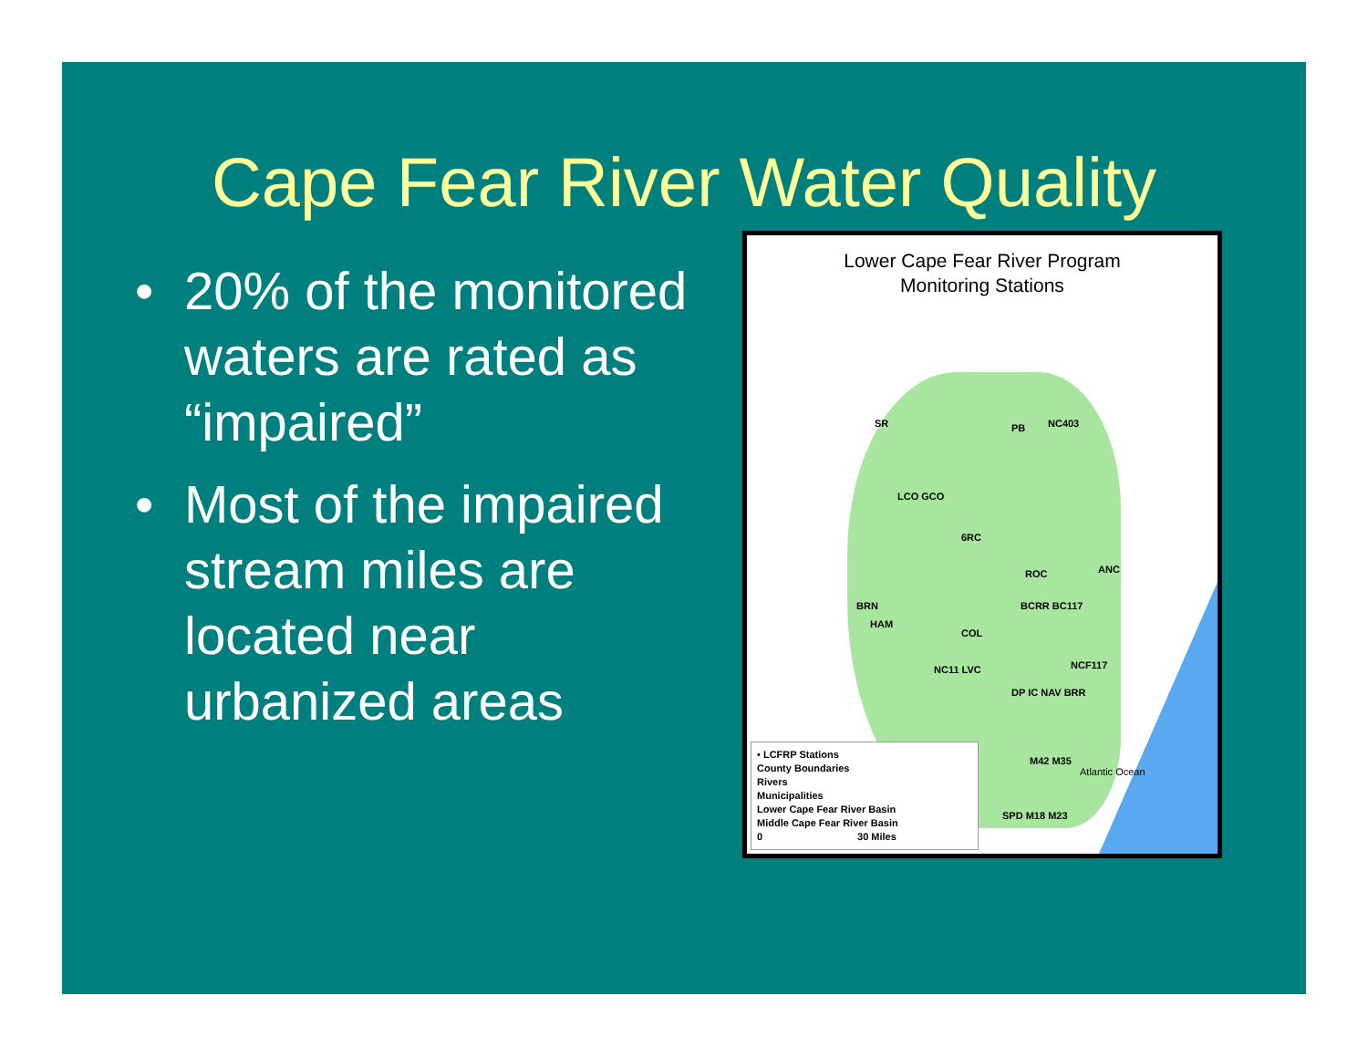Cape Fear River Water Quality
• 20% of the monitored waters are rated as “impaired”
• Most of the impaired stream miles are located near urbanized areas
Lower Cape Fear River Program
Monitoring Stations
SR PB NC403
LCO GCO
6RC
ROC ANC
BRN
HAM
BCRR BC117
COL
NC11 LVC NCF117
DP IC NAV BRR
M42 M35
SPD M18 M23
Atlantic Ocean
• LCFRP Stations
County Boundaries
Rivers
Municipalities
Lower Cape Fear River Basin
Middle Cape Fear River Basin
0 30 Miles